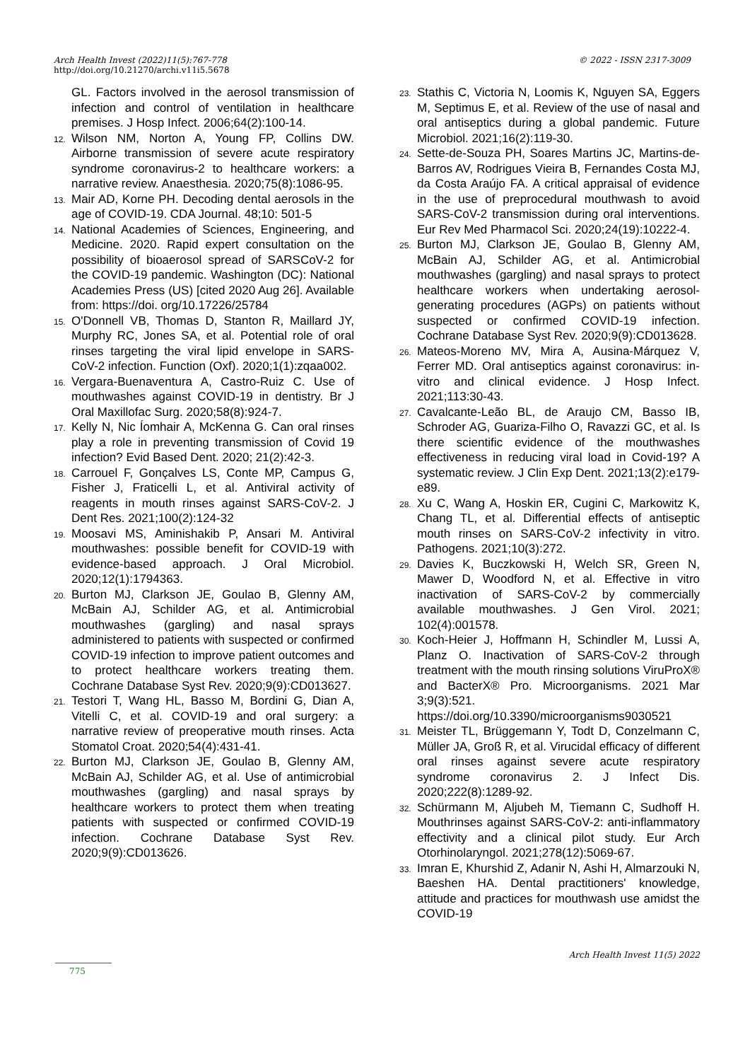© 2022 - ISSN 2317-3009 Arch Health Invest (2022)11(5):767-778
http://doi.org/10.21270/archi.v11i5.5678
GL. Factors involved in the aerosol transmission of infection and control of ventilation in healthcare premises. J Hosp Infect. 2006;64(2):100-14.
12. Wilson NM, Norton A, Young FP, Collins DW. Airborne transmission of severe acute respiratory syndrome coronavirus-2 to healthcare workers: a narrative review. Anaesthesia. 2020;75(8):1086-95.
13. Mair AD, Korne PH. Decoding dental aerosols in the age of COVID-19. CDA Journal. 48;10: 501-5
14. National Academies of Sciences, Engineering, and Medicine. 2020. Rapid expert consultation on the possibility of bioaerosol spread of SARSCoV-2 for the COVID-19 pandemic. Washington (DC): National Academies Press (US) [cited 2020 Aug 26]. Available from: https://doi. org/10.17226/25784
15. O'Donnell VB, Thomas D, Stanton R, Maillard JY, Murphy RC, Jones SA, et al. Potential role of oral rinses targeting the viral lipid envelope in SARS-CoV-2 infection. Function (Oxf). 2020;1(1):zqaa002.
16. Vergara-Buenaventura A, Castro-Ruiz C. Use of mouthwashes against COVID-19 in dentistry. Br J Oral Maxillofac Surg. 2020;58(8):924-7.
17. Kelly N, Nic Íomhair A, McKenna G. Can oral rinses play a role in preventing transmission of Covid 19 infection? Evid Based Dent. 2020; 21(2):42-3.
18. Carrouel F, Gonçalves LS, Conte MP, Campus G, Fisher J, Fraticelli L, et al. Antiviral activity of reagents in mouth rinses against SARS-CoV-2. J Dent Res. 2021;100(2):124-32
19. Moosavi MS, Aminishakib P, Ansari M. Antiviral mouthwashes: possible benefit for COVID-19 with evidence-based approach. J Oral Microbiol. 2020;12(1):1794363.
20. Burton MJ, Clarkson JE, Goulao B, Glenny AM, McBain AJ, Schilder AG, et al. Antimicrobial mouthwashes (gargling) and nasal sprays administered to patients with suspected or confirmed COVID-19 infection to improve patient outcomes and to protect healthcare workers treating them. Cochrane Database Syst Rev. 2020;9(9):CD013627.
21. Testori T, Wang HL, Basso M, Bordini G, Dian A, Vitelli C, et al. COVID-19 and oral surgery: a narrative review of preoperative mouth rinses. Acta Stomatol Croat. 2020;54(4):431-41.
22. Burton MJ, Clarkson JE, Goulao B, Glenny AM, McBain AJ, Schilder AG, et al. Use of antimicrobial mouthwashes (gargling) and nasal sprays by healthcare workers to protect them when treating patients with suspected or confirmed COVID-19 infection. Cochrane Database Syst Rev. 2020;9(9):CD013626.
23. Stathis C, Victoria N, Loomis K, Nguyen SA, Eggers M, Septimus E, et al. Review of the use of nasal and oral antiseptics during a global pandemic. Future Microbiol. 2021;16(2):119-30.
24. Sette-de-Souza PH, Soares Martins JC, Martins-de-Barros AV, Rodrigues Vieira B, Fernandes Costa MJ, da Costa Araújo FA. A critical appraisal of evidence in the use of preprocedural mouthwash to avoid SARS-CoV-2 transmission during oral interventions. Eur Rev Med Pharmacol Sci. 2020;24(19):10222-4.
25. Burton MJ, Clarkson JE, Goulao B, Glenny AM, McBain AJ, Schilder AG, et al. Antimicrobial mouthwashes (gargling) and nasal sprays to protect healthcare workers when undertaking aerosol-generating procedures (AGPs) on patients without suspected or confirmed COVID-19 infection. Cochrane Database Syst Rev. 2020;9(9):CD013628.
26. Mateos-Moreno MV, Mira A, Ausina-Márquez V, Ferrer MD. Oral antiseptics against coronavirus: in-vitro and clinical evidence. J Hosp Infect. 2021;113:30-43.
27. Cavalcante-Leão BL, de Araujo CM, Basso IB, Schroder AG, Guariza-Filho O, Ravazzi GC, et al. Is there scientific evidence of the mouthwashes effectiveness in reducing viral load in Covid-19? A systematic review. J Clin Exp Dent. 2021;13(2):e179-e89.
28. Xu C, Wang A, Hoskin ER, Cugini C, Markowitz K, Chang TL, et al. Differential effects of antiseptic mouth rinses on SARS-CoV-2 infectivity in vitro. Pathogens. 2021;10(3):272.
29. Davies K, Buczkowski H, Welch SR, Green N, Mawer D, Woodford N, et al. Effective in vitro inactivation of SARS-CoV-2 by commercially available mouthwashes. J Gen Virol. 2021; 102(4):001578.
30. Koch-Heier J, Hoffmann H, Schindler M, Lussi A, Planz O. Inactivation of SARS-CoV-2 through treatment with the mouth rinsing solutions ViruProX® and BacterX® Pro. Microorganisms. 2021 Mar 3;9(3):521. https://doi.org/10.3390/microorganisms9030521
31. Meister TL, Brüggemann Y, Todt D, Conzelmann C, Müller JA, Groß R, et al. Virucidal efficacy of different oral rinses against severe acute respiratory syndrome coronavirus 2. J Infect Dis. 2020;222(8):1289-92.
32. Schürmann M, Aljubeh M, Tiemann C, Sudhoff H. Mouthrinses against SARS-CoV-2: anti-inflammatory effectivity and a clinical pilot study. Eur Arch Otorhinolaryngol. 2021;278(12):5069-67.
33. Imran E, Khurshid Z, Adanir N, Ashi H, Almarzouki N, Baeshen HA. Dental practitioners' knowledge, attitude and practices for mouthwash use amidst the COVID-19
Arch Health Invest 11(5) 2022
775